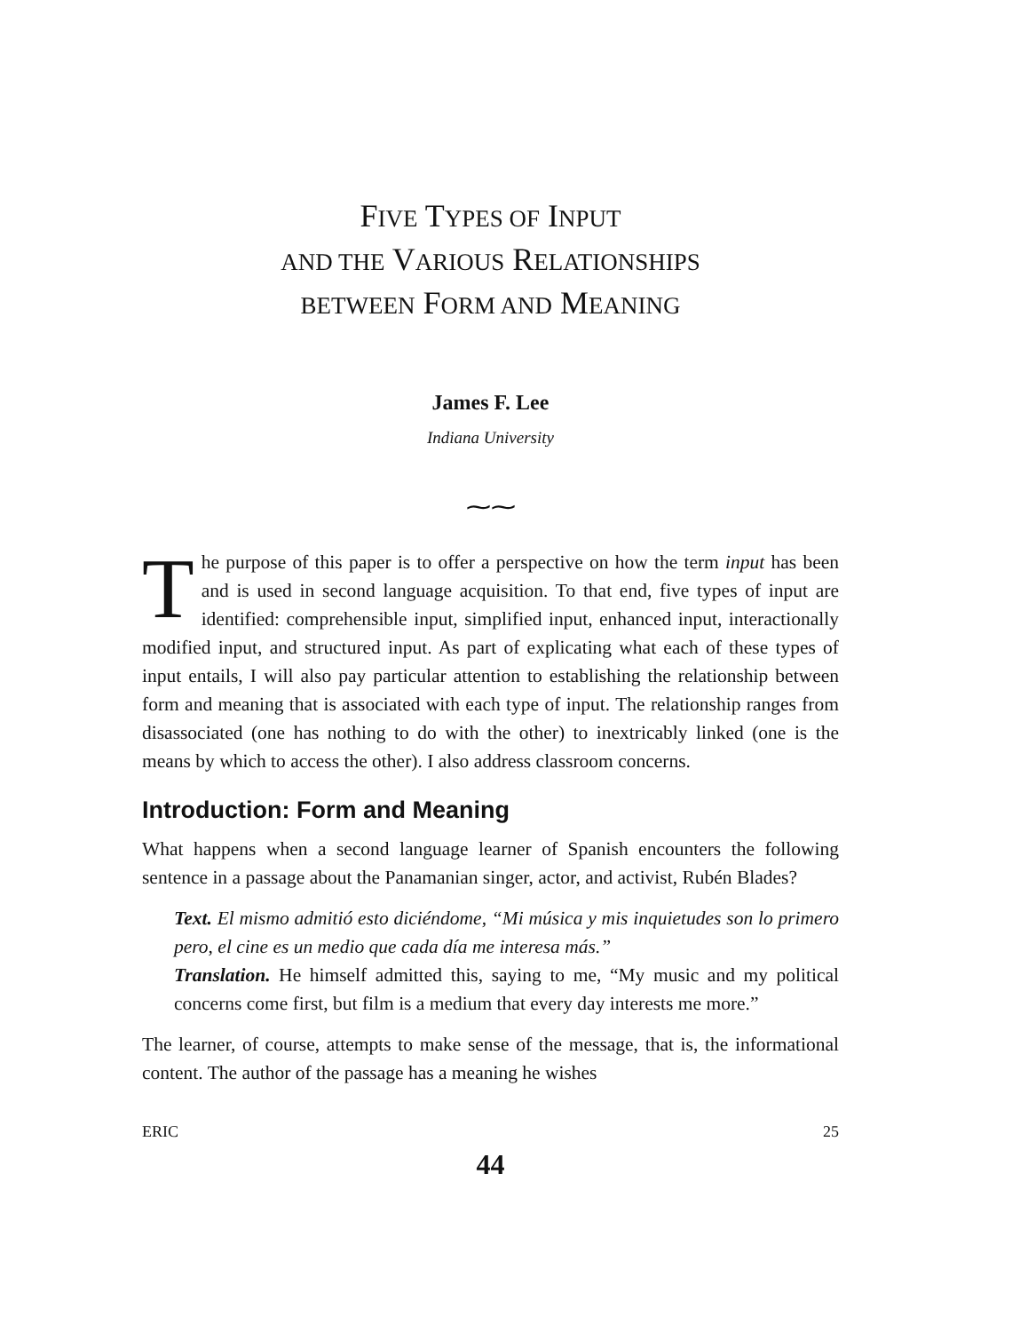FIVE TYPES OF INPUT
AND THE VARIOUS RELATIONSHIPS
BETWEEN FORM AND MEANING
James F. Lee
Indiana University
⁓⁓
The purpose of this paper is to offer a perspective on how the term input has been and is used in second language acquisition. To that end, five types of input are identified: comprehensible input, simplified input, enhanced input, interactionally modified input, and structured input. As part of explicating what each of these types of input entails, I will also pay particular attention to establishing the relationship between form and meaning that is associated with each type of input. The relationship ranges from disassociated (one has nothing to do with the other) to inextricably linked (one is the means by which to access the other). I also address classroom concerns.
Introduction: Form and Meaning
What happens when a second language learner of Spanish encounters the following sentence in a passage about the Panamanian singer, actor, and activist, Rubén Blades?
Text. El mismo admitió esto diciéndome, “Mi música y mis inquietudes son lo primero pero, el cine es un medio que cada día me interesa más.”
Translation. He himself admitted this, saying to me, “My music and my political concerns come first, but film is a medium that every day interests me more.”
The learner, of course, attempts to make sense of the message, that is, the informational content. The author of the passage has a meaning he wishes
ERIC 25
44